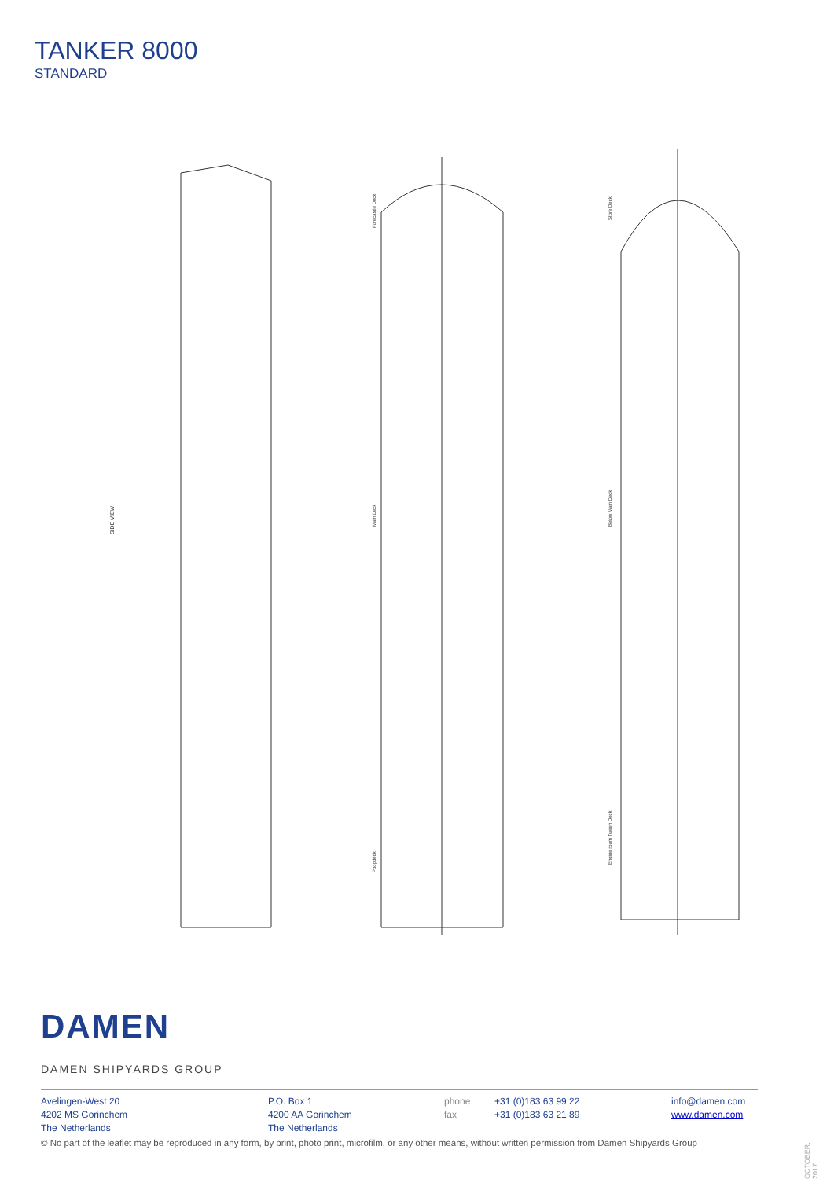TANKER 8000
STANDARD
SIDE VIEW
Forecastle Deck
Main Deck
Poopdeck
Store Deck
Below Main Deck
Engine room Tween Deck
DAMEN
DAMEN SHIPYARDS GROUP
Avelingen-West 20
4202 MS Gorinchem
The Netherlands
P.O. Box 1
4200 AA Gorinchem
The Netherlands
phone
fax
+31 (0)183 63 99 22
+31 (0)183 63 21 89
info@damen.com
www.damen.com
© No part of the leaflet may be reproduced in any form, by print, photo print, microfilm, or any other means, without written permission from Damen Shipyards Group
OCTOBER, 2017